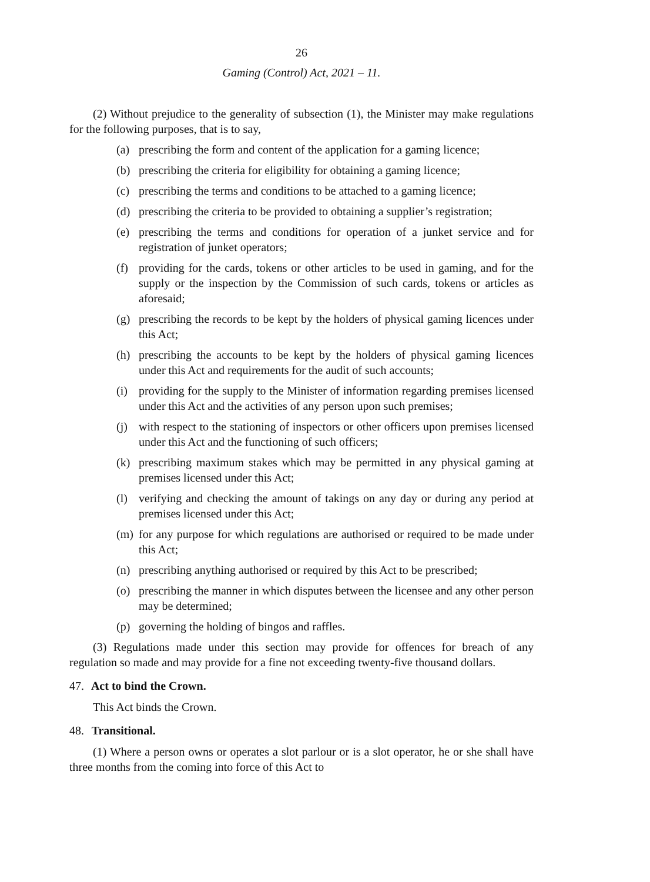26
Gaming (Control) Act, 2021 – 11.
(2) Without prejudice to the generality of subsection (1), the Minister may make regulations for the following purposes, that is to say,
(a) prescribing the form and content of the application for a gaming licence;
(b) prescribing the criteria for eligibility for obtaining a gaming licence;
(c) prescribing the terms and conditions to be attached to a gaming licence;
(d) prescribing the criteria to be provided to obtaining a supplier’s registration;
(e) prescribing the terms and conditions for operation of a junket service and for registration of junket operators;
(f) providing for the cards, tokens or other articles to be used in gaming, and for the supply or the inspection by the Commission of such cards, tokens or articles as aforesaid;
(g) prescribing the records to be kept by the holders of physical gaming licences under this Act;
(h) prescribing the accounts to be kept by the holders of physical gaming licences under this Act and requirements for the audit of such accounts;
(i) providing for the supply to the Minister of information regarding premises licensed under this Act and the activities of any person upon such premises;
(j) with respect to the stationing of inspectors or other officers upon premises licensed under this Act and the functioning of such officers;
(k) prescribing maximum stakes which may be permitted in any physical gaming at premises licensed under this Act;
(l) verifying and checking the amount of takings on any day or during any period at premises licensed under this Act;
(m) for any purpose for which regulations are authorised or required to be made under this Act;
(n) prescribing anything authorised or required by this Act to be prescribed;
(o) prescribing the manner in which disputes between the licensee and any other person may be determined;
(p) governing the holding of bingos and raffles.
(3) Regulations made under this section may provide for offences for breach of any regulation so made and may provide for a fine not exceeding twenty-five thousand dollars.
47. Act to bind the Crown.
This Act binds the Crown.
48. Transitional.
(1) Where a person owns or operates a slot parlour or is a slot operator, he or she shall have three months from the coming into force of this Act to